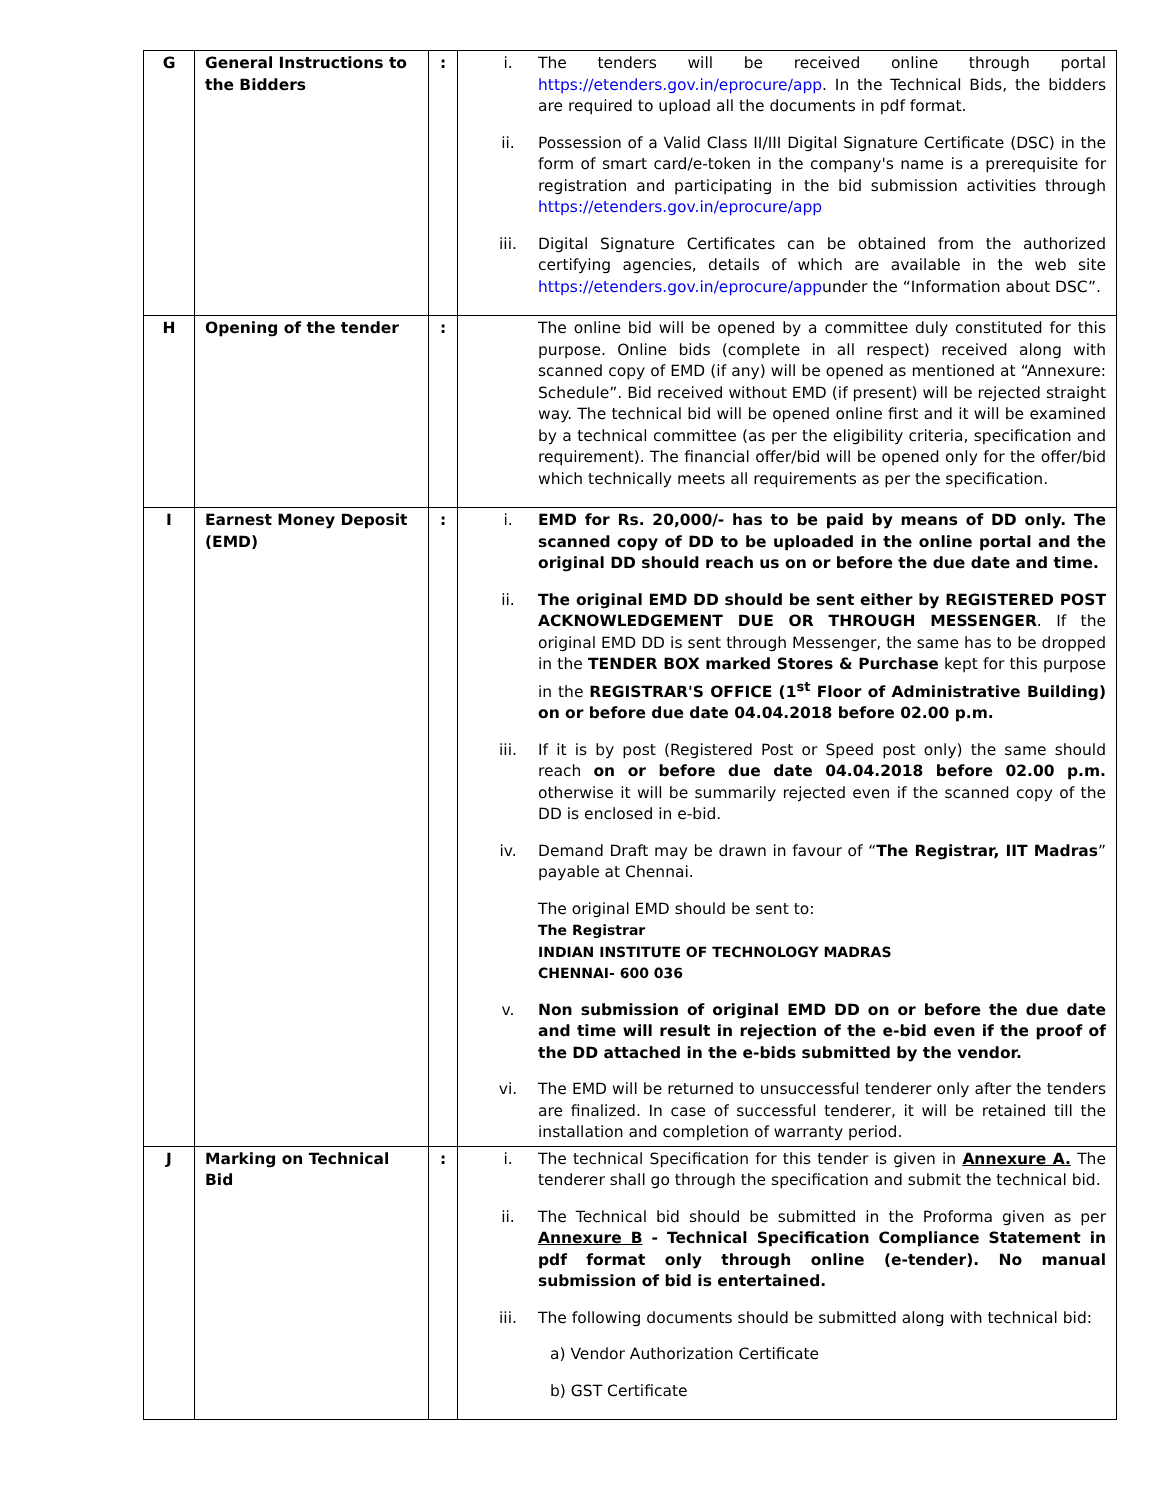| G | General Instructions to the Bidders | : | i. The tenders will be received online through portal https://etenders.gov.in/eprocure/app . In the Technical Bids, the bidders are required to upload all the documents in pdf format. ii. Possession of a Valid Class II/III Digital Signature Certificate (DSC) in the form of smart card/e-token in the company's name is a prerequisite for registration and participating in the bid submission activities through https://etenders.gov.in/eprocure/app iii. Digital Signature Certificates can be obtained from the authorized certifying agencies, details of which are available in the web site https://etenders.gov.in/eprocure/app under the “Information about DSC”. |
| H | Opening of the tender | : | The online bid will be opened by a committee duly constituted for this purpose. Online bids (complete in all respect) received along with scanned copy of EMD (if any) will be opened as mentioned at “Annexure: Schedule”. Bid received without EMD (if present) will be rejected straight way. The technical bid will be opened online first and it will be examined by a technical committee (as per the eligibility criteria, specification and requirement). The financial offer/bid will be opened only for the offer/bid which technically meets all requirements as per the specification. |
| I | Earnest Money Deposit (EMD) | : | i. EMD for Rs. 20,000/- has to be paid by means of DD only. The scanned copy of DD to be uploaded in the online portal and the original DD should reach us on or before the due date and time. ii. The original EMD DD should be sent either by REGISTERED POST ACKNOWLEDGEMENT DUE OR THROUGH MESSENGER . If the original EMD DD is sent through Messenger, the same has to be dropped in the TENDER BOX marked Stores & Purchase kept for this purpose in the REGISTRAR'S OFFICE (1<sup>st</sup> Floor of Administrative Building) on or before due date 04.04.2018 before 02.00 p.m. iii. If it is by post (Registered Post or Speed post only) the same should reach on or before due date 04.04.2018 before 02.00 p.m. otherwise it will be summarily rejected even if the scanned copy of the DD is enclosed in e-bid. iv. Demand Draft may be drawn in favour of “ The Registrar, IIT Madras ” payable at Chennai. The original EMD should be sent to: The Registrar INDIAN INSTITUTE OF TECHNOLOGY MADRAS CHENNAI- 600 036 v. Non submission of original EMD DD on or before the due date and time will result in rejection of the e-bid even if the proof of the DD attached in the e-bids submitted by the vendor. vi. The EMD will be returned to unsuccessful tenderer only after the tenders are finalized. In case of successful tenderer, it will be retained till the installation and completion of warranty period. |
| J | Marking on Technical Bid | : | i. The technical Specification for this tender is given in Annexure A. The tenderer shall go through the specification and submit the technical bid. ii. The Technical bid should be submitted in the Proforma given as per Annexure B - Technical Specification Compliance Statement in pdf format only through online (e-tender). No manual submission of bid is entertained. iii. The following documents should be submitted along with technical bid: a) Vendor Authorization Certificate b) GST Certificate |